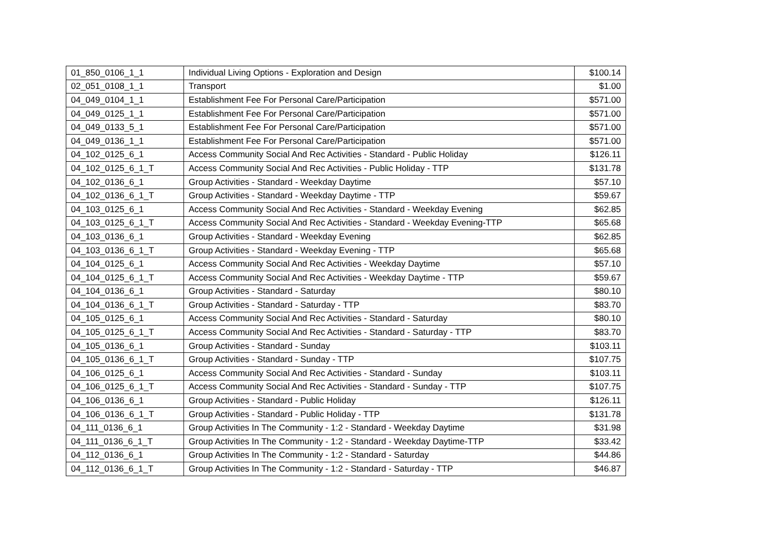| 01_850_0106_1_1 | Individual Living Options - Exploration and Design | $100.14 |
| 02_051_0108_1_1 | Transport | $1.00 |
| 04_049_0104_1_1 | Establishment Fee For Personal Care/Participation | $571.00 |
| 04_049_0125_1_1 | Establishment Fee For Personal Care/Participation | $571.00 |
| 04_049_0133_5_1 | Establishment Fee For Personal Care/Participation | $571.00 |
| 04_049_0136_1_1 | Establishment Fee For Personal Care/Participation | $571.00 |
| 04_102_0125_6_1 | Access Community Social And Rec Activities - Standard - Public Holiday | $126.11 |
| 04_102_0125_6_1_T | Access Community Social And Rec Activities - Public Holiday - TTP | $131.78 |
| 04_102_0136_6_1 | Group Activities - Standard - Weekday Daytime | $57.10 |
| 04_102_0136_6_1_T | Group Activities - Standard - Weekday Daytime - TTP | $59.67 |
| 04_103_0125_6_1 | Access Community Social And Rec Activities - Standard - Weekday Evening | $62.85 |
| 04_103_0125_6_1_T | Access Community Social And Rec Activities - Standard - Weekday Evening-TTP | $65.68 |
| 04_103_0136_6_1 | Group Activities - Standard - Weekday Evening | $62.85 |
| 04_103_0136_6_1_T | Group Activities - Standard - Weekday Evening - TTP | $65.68 |
| 04_104_0125_6_1 | Access Community Social And Rec Activities - Weekday Daytime | $57.10 |
| 04_104_0125_6_1_T | Access Community Social And Rec Activities - Weekday Daytime - TTP | $59.67 |
| 04_104_0136_6_1 | Group Activities - Standard - Saturday | $80.10 |
| 04_104_0136_6_1_T | Group Activities - Standard - Saturday - TTP | $83.70 |
| 04_105_0125_6_1 | Access Community Social And Rec Activities - Standard - Saturday | $80.10 |
| 04_105_0125_6_1_T | Access Community Social And Rec Activities - Standard - Saturday - TTP | $83.70 |
| 04_105_0136_6_1 | Group Activities - Standard - Sunday | $103.11 |
| 04_105_0136_6_1_T | Group Activities - Standard - Sunday - TTP | $107.75 |
| 04_106_0125_6_1 | Access Community Social And Rec Activities - Standard - Sunday | $103.11 |
| 04_106_0125_6_1_T | Access Community Social And Rec Activities - Standard - Sunday - TTP | $107.75 |
| 04_106_0136_6_1 | Group Activities - Standard - Public Holiday | $126.11 |
| 04_106_0136_6_1_T | Group Activities - Standard - Public Holiday - TTP | $131.78 |
| 04_111_0136_6_1 | Group Activities In The Community - 1:2 - Standard - Weekday Daytime | $31.98 |
| 04_111_0136_6_1_T | Group Activities In The Community - 1:2 - Standard - Weekday Daytime-TTP | $33.42 |
| 04_112_0136_6_1 | Group Activities In The Community - 1:2 - Standard - Saturday | $44.86 |
| 04_112_0136_6_1_T | Group Activities In The Community - 1:2 - Standard - Saturday - TTP | $46.87 |